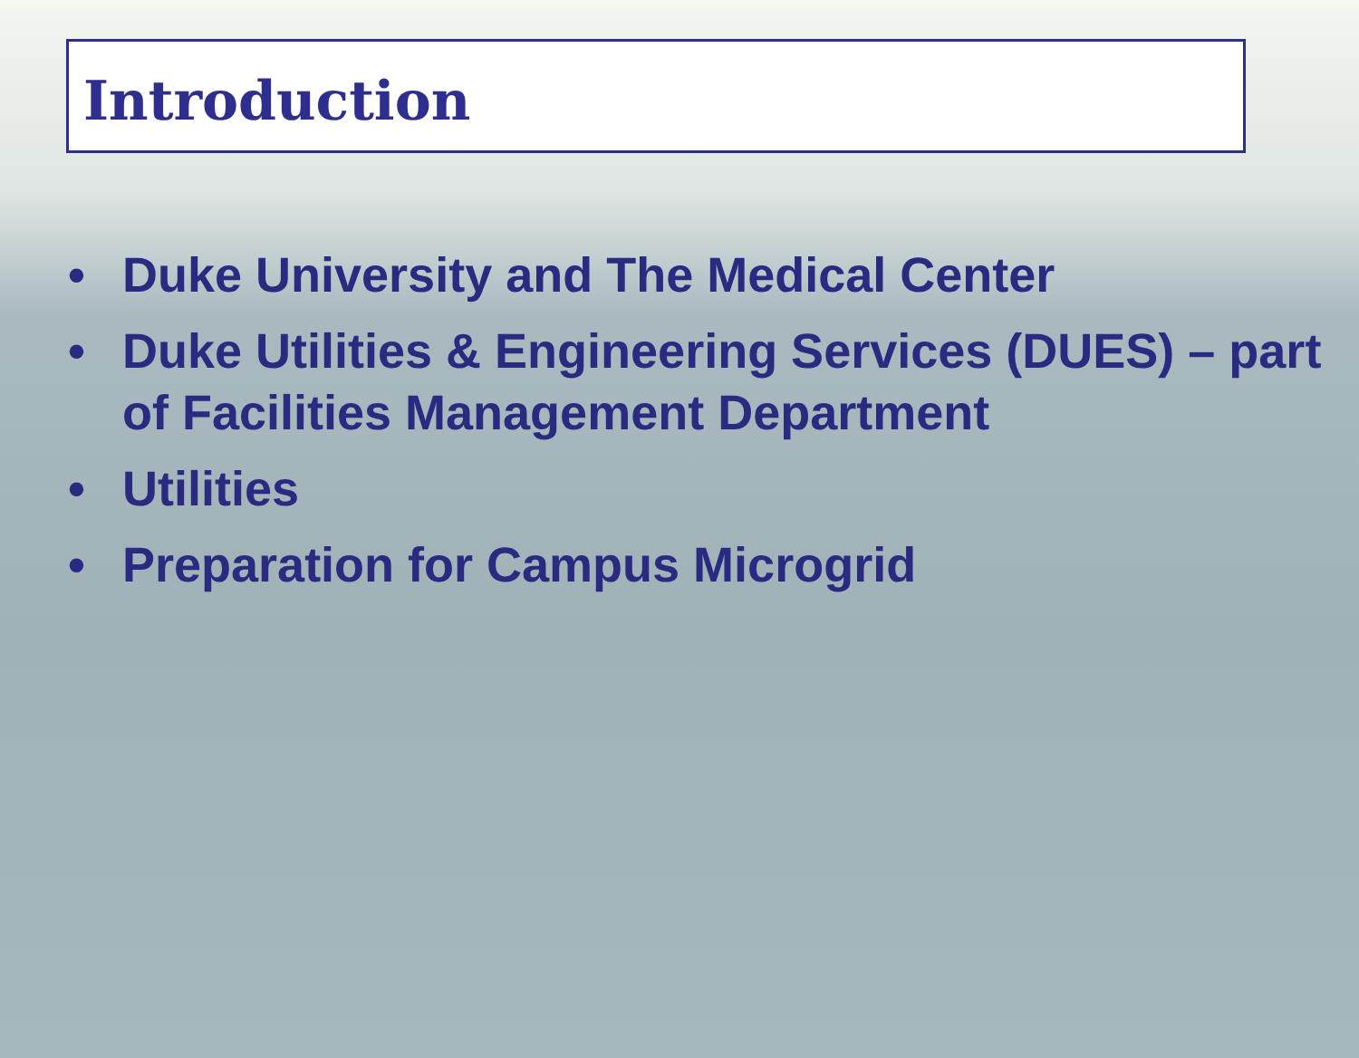Introduction
• Duke University and The Medical Center
• Duke Utilities & Engineering Services (DUES) – part of Facilities Management Department
• Utilities
• Preparation for Campus Microgrid